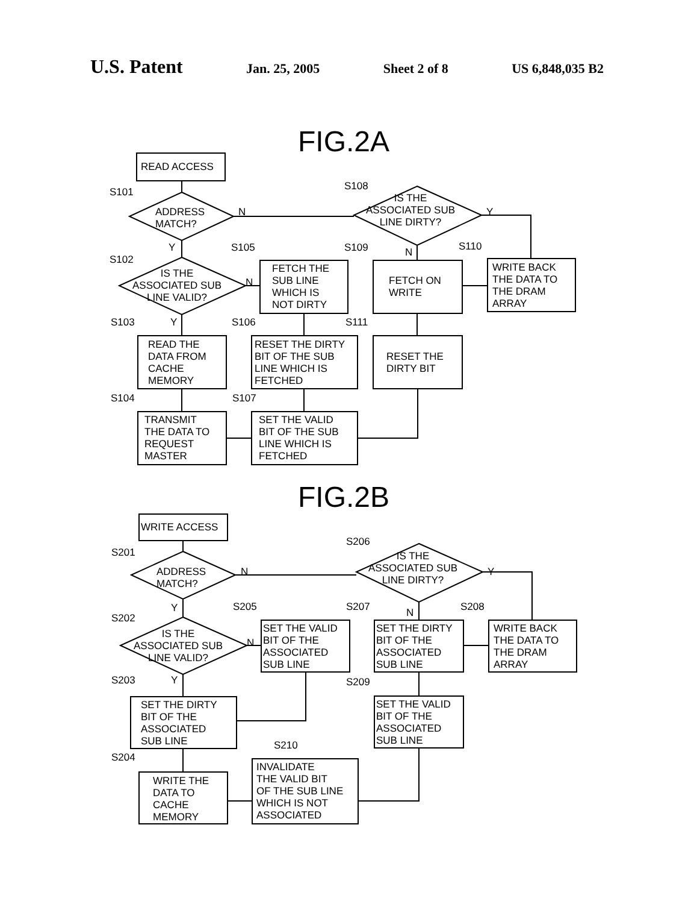U.S. Patent Jan. 25, 2005 Sheet 2 of 8 US 6,848,035 B2
FIG.2A
READ ACCESS
S101
ADDRESS
MATCH?
N
Y
S102
IS THE
ASSOCIATED SUB
LINE VALID?
N
S105
FETCH THE
SUB LINE
WHICH IS
NOT DIRTY
S103 Y
READ THE
DATA FROM
CACHE
MEMORY
S106
RESET THE DIRTY
BIT OF THE SUB
LINE WHICH IS
FETCHED
S111
RESET THE
DIRTY BIT
S104
TRANSMIT
THE DATA TO
REQUEST
MASTER
S107
SET THE VALID
BIT OF THE SUB
LINE WHICH IS
FETCHED
S108
IS THE
ASSOCIATED SUB
LINE DIRTY?
Y
S109 N S110
FETCH ON
WRITE
WRITE BACK
THE DATA TO
THE DRAM
ARRAY
FIG.2B
WRITE ACCESS
S201
ADDRESS
MATCH?
N
Y
S202
IS THE
ASSOCIATED SUB
LINE VALID?
N
S205
SET THE VALID
BIT OF THE
ASSOCIATED
SUB LINE
S203 Y
SET THE DIRTY
BIT OF THE
ASSOCIATED
SUB LINE
S204
WRITE THE
DATA TO
CACHE
MEMORY
S210
INVALIDATE
THE VALID BIT
OF THE SUB LINE
WHICH IS NOT
ASSOCIATED
S206
IS THE
ASSOCIATED SUB
LINE DIRTY?
Y
S207 N S208
SET THE DIRTY
BIT OF THE
ASSOCIATED
SUB LINE
WRITE BACK
THE DATA TO
THE DRAM
ARRAY
S209
SET THE VALID
BIT OF THE
ASSOCIATED
SUB LINE